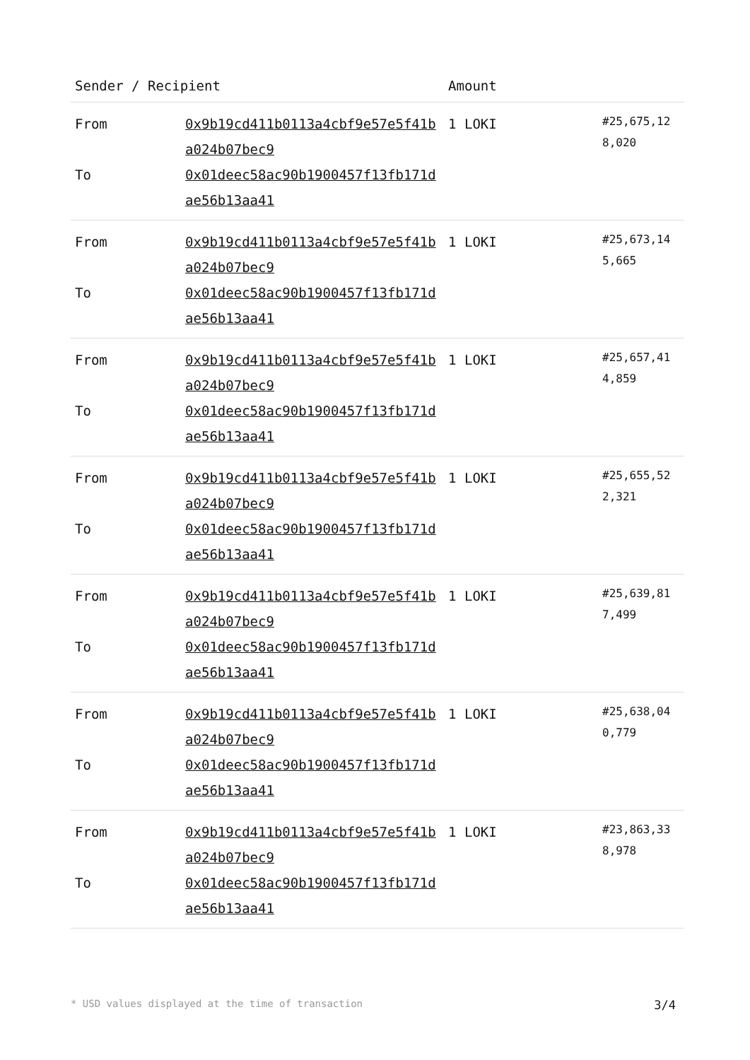| Sender / Recipient | | Amount | |
| --- | --- | --- | --- |
| From To | 0x9b19cd411b0113a4cbf9e57e5f41ba024b07bec9 0x01deec58ac90b1900457f13fb171dae56b13aa41 | 1 LOKI | #25,675,128,020 |
| From To | 0x9b19cd411b0113a4cbf9e57e5f41ba024b07bec9 0x01deec58ac90b1900457f13fb171dae56b13aa41 | 1 LOKI | #25,673,145,665 |
| From To | 0x9b19cd411b0113a4cbf9e57e5f41ba024b07bec9 0x01deec58ac90b1900457f13fb171dae56b13aa41 | 1 LOKI | #25,657,414,859 |
| From To | 0x9b19cd411b0113a4cbf9e57e5f41ba024b07bec9 0x01deec58ac90b1900457f13fb171dae56b13aa41 | 1 LOKI | #25,655,522,321 |
| From To | 0x9b19cd411b0113a4cbf9e57e5f41ba024b07bec9 0x01deec58ac90b1900457f13fb171dae56b13aa41 | 1 LOKI | #25,639,817,499 |
| From To | 0x9b19cd411b0113a4cbf9e57e5f41ba024b07bec9 0x01deec58ac90b1900457f13fb171dae56b13aa41 | 1 LOKI | #25,638,040,779 |
| From To | 0x9b19cd411b0113a4cbf9e57e5f41ba024b07bec9 0x01deec58ac90b1900457f13fb171dae56b13aa41 | 1 LOKI | #23,863,338,978 |
* USD values displayed at the time of transaction 3/4